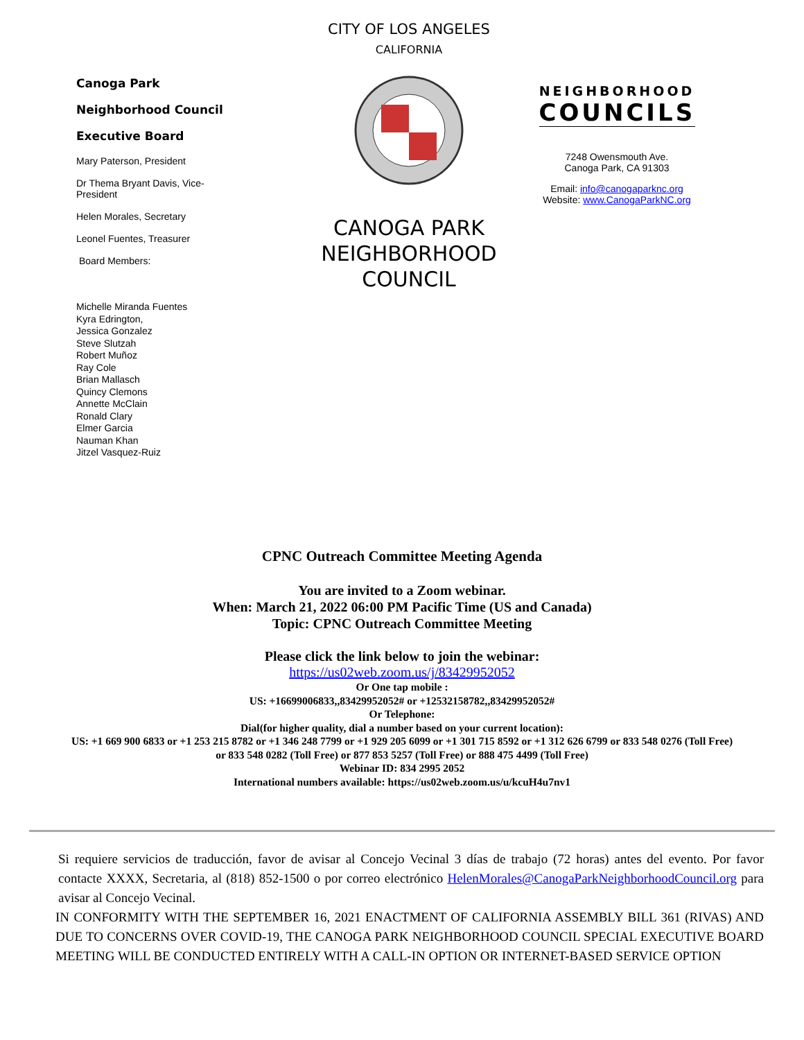Canoga Park
Neighborhood Council
Executive Board
Mary Paterson, President
Dr Thema Bryant Davis, Vice-
President
Helen Morales, Secretary
Leonel Fuentes, Treasurer
Board Members:
Michelle Miranda Fuentes
Kyra Edrington,
Jessica Gonzalez
Steve Slutzah
Robert Muñoz
Ray Cole
Brian Mallasch
Quincy Clemons
Annette McClain
Ronald Clary
Elmer Garcia
Nauman Khan
Jitzel Vasquez-Ruiz
CITY OF LOS ANGELES
CALIFORNIA
CANOGA PARK
NEIGHBORHOOD
COUNCIL
NEIGHBORHOOD
COUNCILS
7248 Owensmouth Ave.
Canoga Park, CA 91303
Email: info@canogaparknc.org
Website: www.CanogaParkNC.org
CPNC Outreach Committee Meeting Agenda
You are invited to a Zoom webinar.
When: March 21, 2022 06:00 PM Pacific Time (US and Canada)
Topic: CPNC Outreach Committee Meeting
Please click the link below to join the webinar:
https://us02web.zoom.us/j/83429952052
Or One tap mobile :
US: +16699006833,,83429952052# or +12532158782,,83429952052#
Or Telephone:
Dial(for higher quality, dial a number based on your current location):
US: +1 669 900 6833 or +1 253 215 8782 or +1 346 248 7799 or +1 929 205 6099 or +1 301 715 8592 or +1 312 626 6799 or 833 548 0276 (Toll Free)
or 833 548 0282 (Toll Free) or 877 853 5257 (Toll Free) or 888 475 4499 (Toll Free)
Webinar ID: 834 2995 2052
International numbers available: https://us02web.zoom.us/u/kcuH4u7nv1
Si requiere servicios de traducción, favor de avisar al Concejo Vecinal 3 días de trabajo (72 horas) antes del evento. Por favor contacte XXXX, Secretaria, al (818) 852-1500 o por correo electrónico HelenMorales@CanogaParkNeighborhoodCouncil.org para avisar al Concejo Vecinal.
IN CONFORMITY WITH THE SEPTEMBER 16, 2021 ENACTMENT OF CALIFORNIA ASSEMBLY BILL 361 (RIVAS) AND DUE TO CONCERNS OVER COVID-19, THE CANOGA PARK NEIGHBORHOOD COUNCIL SPECIAL EXECUTIVE BOARD MEETING WILL BE CONDUCTED ENTIRELY WITH A CALL-IN OPTION OR INTERNET-BASED SERVICE OPTION